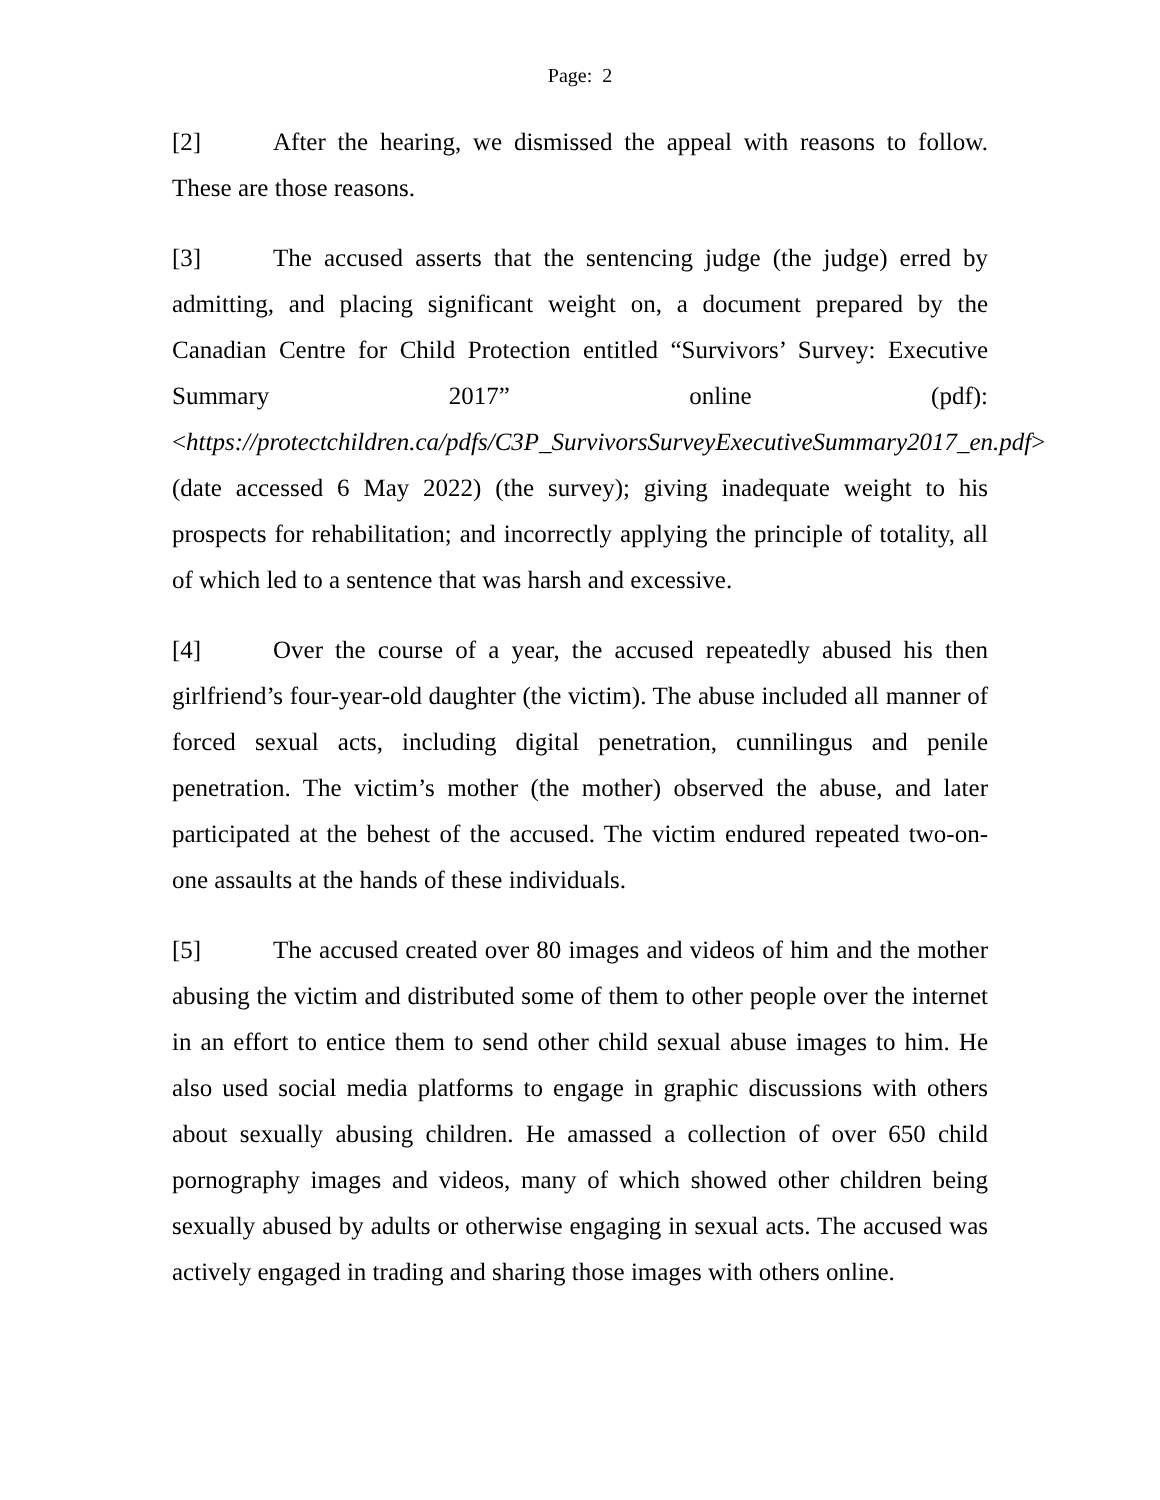Page: 2
[2] After the hearing, we dismissed the appeal with reasons to follow. These are those reasons.
[3] The accused asserts that the sentencing judge (the judge) erred by admitting, and placing significant weight on, a document prepared by the Canadian Centre for Child Protection entitled “Survivors’ Survey: Executive Summary 2017” online (pdf): <https://protectchildren.ca/pdfs/C3P_SurvivorsSurveyExecutiveSummary2017_en.pdf> (date accessed 6 May 2022) (the survey); giving inadequate weight to his prospects for rehabilitation; and incorrectly applying the principle of totality, all of which led to a sentence that was harsh and excessive.
[4] Over the course of a year, the accused repeatedly abused his then girlfriend’s four-year-old daughter (the victim). The abuse included all manner of forced sexual acts, including digital penetration, cunnilingus and penile penetration. The victim’s mother (the mother) observed the abuse, and later participated at the behest of the accused. The victim endured repeated two-on-one assaults at the hands of these individuals.
[5] The accused created over 80 images and videos of him and the mother abusing the victim and distributed some of them to other people over the internet in an effort to entice them to send other child sexual abuse images to him. He also used social media platforms to engage in graphic discussions with others about sexually abusing children. He amassed a collection of over 650 child pornography images and videos, many of which showed other children being sexually abused by adults or otherwise engaging in sexual acts. The accused was actively engaged in trading and sharing those images with others online.